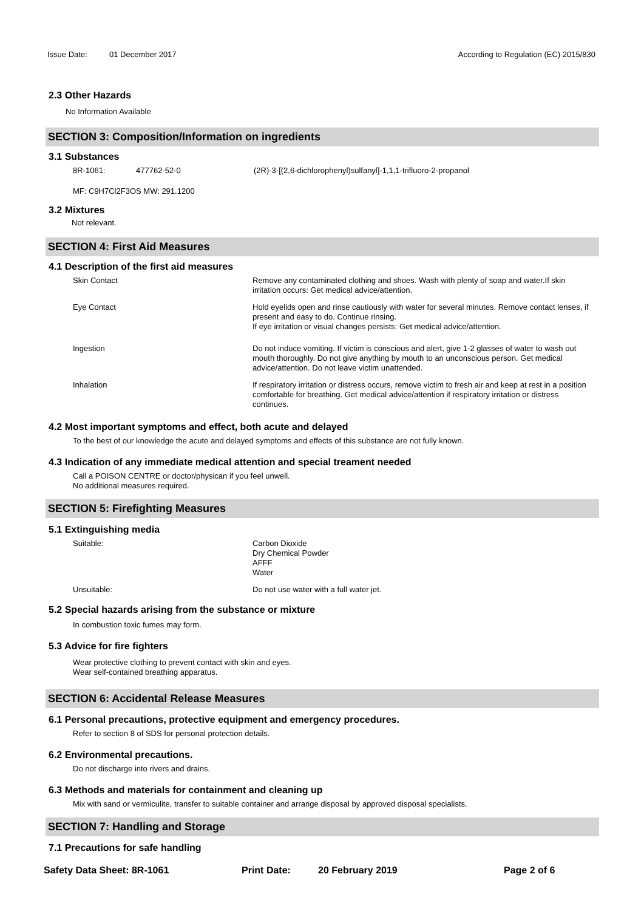Issue Date: 01 December 2017 According to Regulation (EC) 2015/830
2.3 Other Hazards
No Information Available
SECTION 3: Composition/Information on ingredients
3.1 Substances
8R-1061: 477762-52-0 (2R)-3-[(2,6-dichlorophenyl)sulfanyl]-1,1,1-trifluoro-2-propanol
MF: C9H7Cl2F3OS MW: 291.1200
3.2 Mixtures
Not relevant.
SECTION 4: First Aid Measures
4.1 Description of the first aid measures
Skin Contact Remove any contaminated clothing and shoes. Wash with plenty of soap and water.If skin irritation occurs: Get medical advice/attention.
Eye Contact Hold eyelids open and rinse cautiously with water for several minutes. Remove contact lenses, if present and easy to do. Continue rinsing.
If eye irritation or visual changes persists: Get medical advice/attention.
Ingestion Do not induce vomiting. If victim is conscious and alert, give 1-2 glasses of water to wash out mouth thoroughly. Do not give anything by mouth to an unconscious person. Get medical advice/attention. Do not leave victim unattended.
Inhalation If respiratory irritation or distress occurs, remove victim to fresh air and keep at rest in a position comfortable for breathing. Get medical advice/attention if respiratory irritation or distress continues.
4.2 Most important symptoms and effect, both acute and delayed
To the best of our knowledge the acute and delayed symptoms and effects of this substance are not fully known.
4.3 Indication of any immediate medical attention and special treament needed
Call a POISON CENTRE or doctor/physican if you feel unwell.
No additional measures required.
SECTION 5: Firefighting Measures
5.1 Extinguishing media
Suitable: Carbon Dioxide
Dry Chemical Powder
AFFF
Water
Unsuitable: Do not use water with a full water jet.
5.2 Special hazards arising from the substance or mixture
In combustion toxic fumes may form.
5.3 Advice for fire fighters
Wear protective clothing to prevent contact with skin and eyes.
Wear self-contained breathing apparatus.
SECTION 6: Accidental Release Measures
6.1 Personal precautions, protective equipment and emergency procedures.
Refer to section 8 of SDS for personal protection details.
6.2 Environmental precautions.
Do not discharge into rivers and drains.
6.3 Methods and materials for containment and cleaning up
Mix with sand or vermiculite, transfer to suitable container and arrange disposal by approved disposal specialists.
SECTION 7: Handling and Storage
7.1 Precautions for safe handling
Safety Data Sheet: 8R-1061 Print Date: 20 February 2019 Page 2 of 6